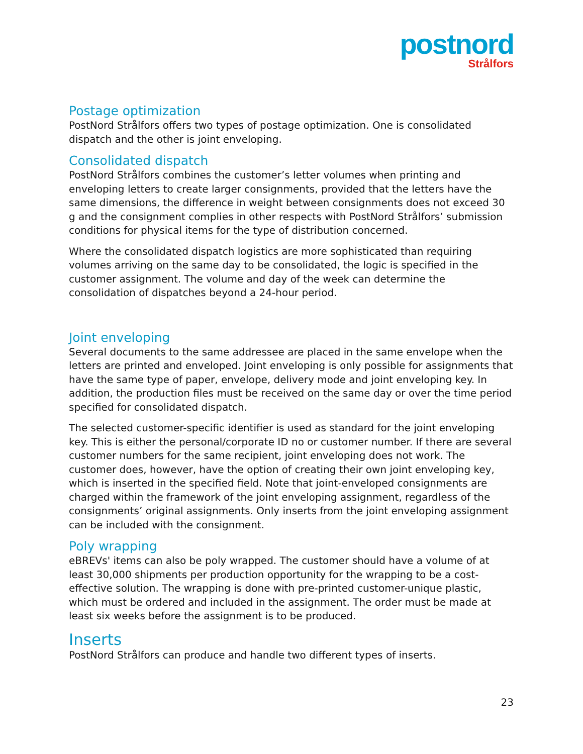postnord
Strålfors
Postage optimization
PostNord Strålfors offers two types of postage optimization. One is consolidated dispatch and the other is joint enveloping.
Consolidated dispatch
PostNord Strålfors combines the customer’s letter volumes when printing and enveloping letters to create larger consignments, provided that the letters have the same dimensions, the difference in weight between consignments does not exceed 30 g and the consignment complies in other respects with PostNord Strålfors’ submission conditions for physical items for the type of distribution concerned.
Where the consolidated dispatch logistics are more sophisticated than requiring volumes arriving on the same day to be consolidated, the logic is specified in the customer assignment. The volume and day of the week can determine the consolidation of dispatches beyond a 24-hour period.
Joint enveloping
Several documents to the same addressee are placed in the same envelope when the letters are printed and enveloped. Joint enveloping is only possible for assignments that have the same type of paper, envelope, delivery mode and joint enveloping key. In addition, the production files must be received on the same day or over the time period specified for consolidated dispatch.
The selected customer-specific identifier is used as standard for the joint enveloping key. This is either the personal/corporate ID no or customer number. If there are several customer numbers for the same recipient, joint enveloping does not work. The customer does, however, have the option of creating their own joint enveloping key, which is inserted in the specified field. Note that joint-enveloped consignments are charged within the framework of the joint enveloping assignment, regardless of the consignments’ original assignments. Only inserts from the joint enveloping assignment can be included with the consignment.
Poly wrapping
eBREVs' items can also be poly wrapped. The customer should have a volume of at least 30,000 shipments per production opportunity for the wrapping to be a cost-effective solution. The wrapping is done with pre-printed customer-unique plastic, which must be ordered and included in the assignment. The order must be made at least six weeks before the assignment is to be produced.
Inserts
PostNord Strålfors can produce and handle two different types of inserts.
23